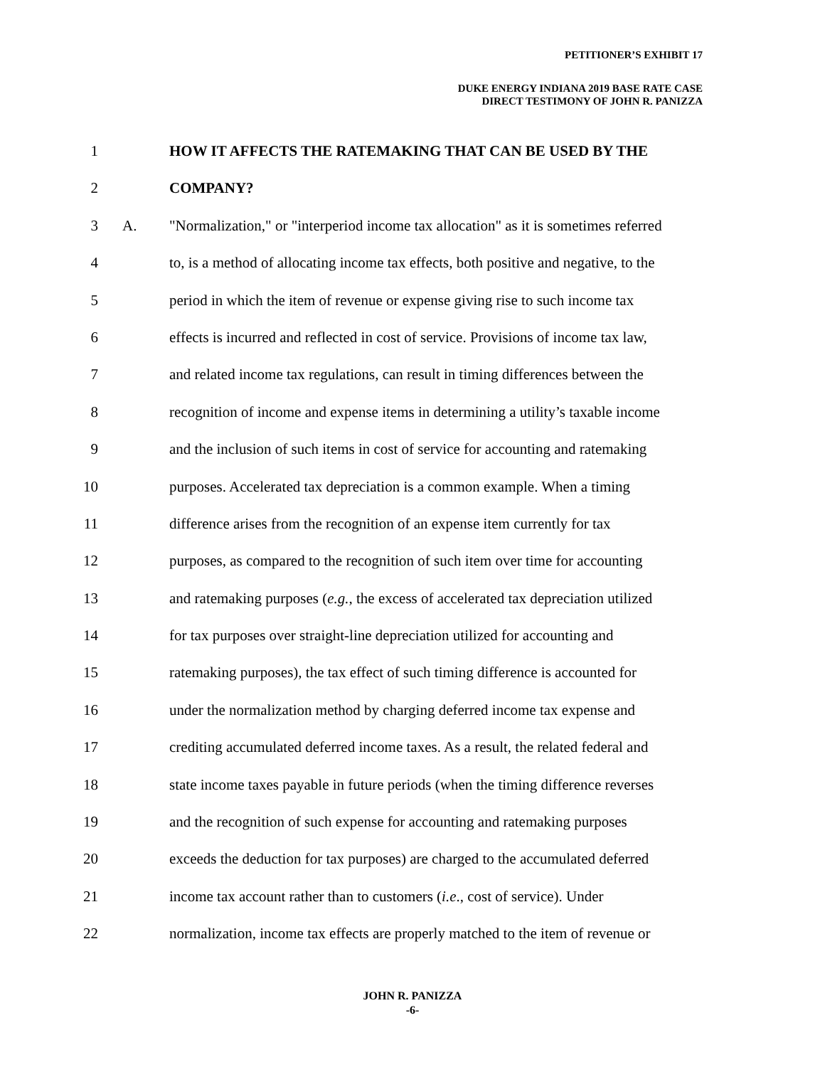PETITIONER’S EXHIBIT 17
DUKE ENERGY INDIANA 2019 BASE RATE CASE
DIRECT TESTIMONY OF JOHN R. PANIZZA
1 HOW IT AFFECTS THE RATEMAKING THAT CAN BE USED BY THE
2 COMPANY?
3 A. "Normalization," or "interperiod income tax allocation" as it is sometimes referred
4 to, is a method of allocating income tax effects, both positive and negative, to the
5 period in which the item of revenue or expense giving rise to such income tax
6 effects is incurred and reflected in cost of service. Provisions of income tax law,
7 and related income tax regulations, can result in timing differences between the
8 recognition of income and expense items in determining a utility’s taxable income
9 and the inclusion of such items in cost of service for accounting and ratemaking
10 purposes. Accelerated tax depreciation is a common example. When a timing
11 difference arises from the recognition of an expense item currently for tax
12 purposes, as compared to the recognition of such item over time for accounting
13 and ratemaking purposes (e.g., the excess of accelerated tax depreciation utilized
14 for tax purposes over straight-line depreciation utilized for accounting and
15 ratemaking purposes), the tax effect of such timing difference is accounted for
16 under the normalization method by charging deferred income tax expense and
17 crediting accumulated deferred income taxes. As a result, the related federal and
18 state income taxes payable in future periods (when the timing difference reverses
19 and the recognition of such expense for accounting and ratemaking purposes
20 exceeds the deduction for tax purposes) are charged to the accumulated deferred
21 income tax account rather than to customers (i.e., cost of service). Under
22 normalization, income tax effects are properly matched to the item of revenue or
JOHN R. PANIZZA
-6-